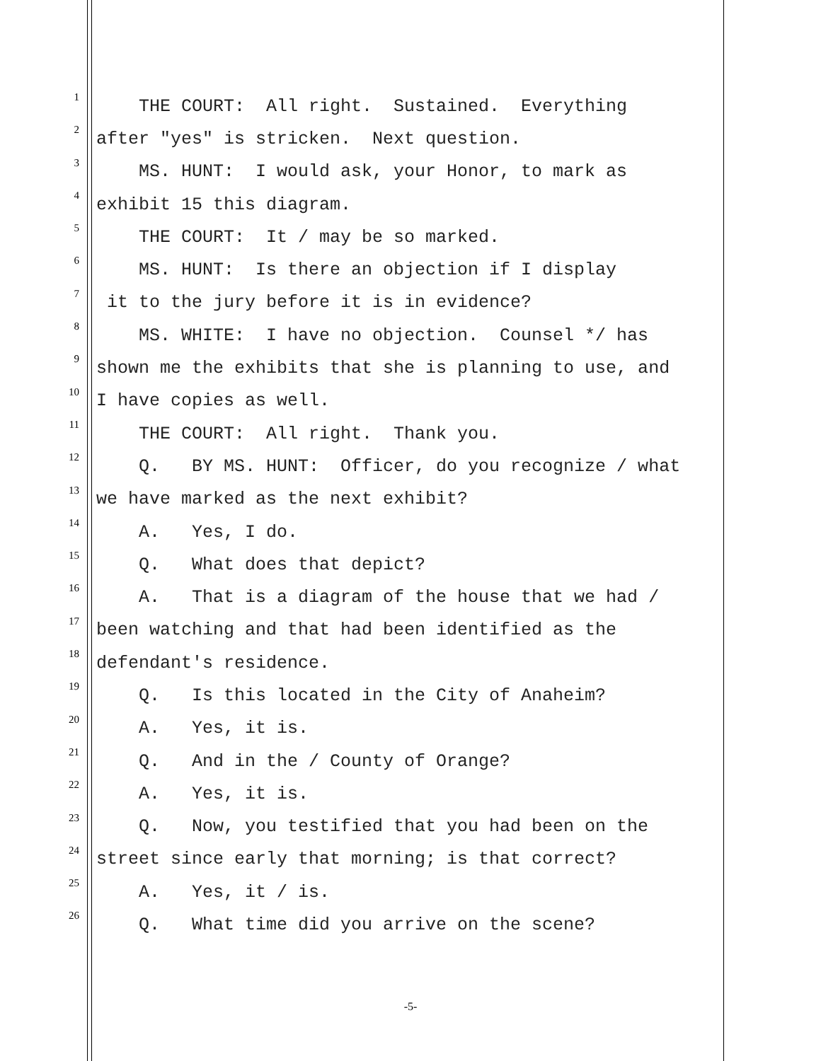1 THE COURT: All right. Sustained. Everything
2 after "yes" is stricken. Next question.
3 MS. HUNT: I would ask, your Honor, to mark as
4 exhibit 15 this diagram.
5 THE COURT: It / may be so marked.
6 MS. HUNT: Is there an objection if I display
7 it to the jury before it is in evidence?
8 MS. WHITE: I have no objection. Counsel */ has
9 shown me the exhibits that she is planning to use, and
10 I have copies as well.
11 THE COURT: All right. Thank you.
12 Q. BY MS. HUNT: Officer, do you recognize / what
13 we have marked as the next exhibit?
14 A. Yes, I do.
15 Q. What does that depict?
16 A. That is a diagram of the house that we had /
17 been watching and that had been identified as the
18 defendant's residence.
19 Q. Is this located in the City of Anaheim?
20 A. Yes, it is.
21 Q. And in the / County of Orange?
22 A. Yes, it is.
23 Q. Now, you testified that you had been on the
24 street since early that morning; is that correct?
25 A. Yes, it / is.
26 Q. What time did you arrive on the scene?
-5-